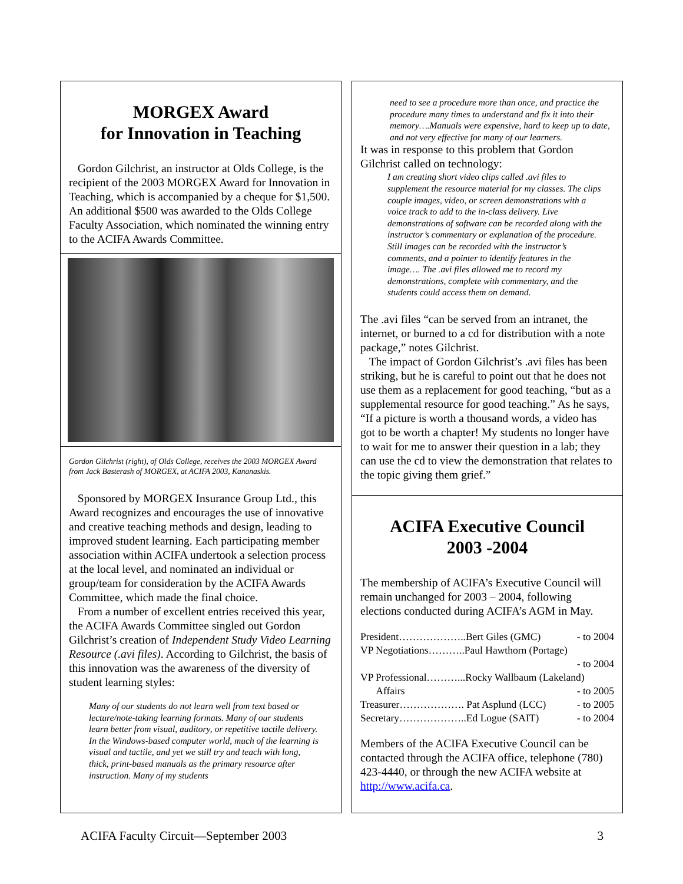MORGEX Award
for Innovation in Teaching
Gordon Gilchrist, an instructor at Olds College, is the recipient of the 2003 MORGEX Award for Innovation in Teaching, which is accompanied by a cheque for $1,500. An additional $500 was awarded to the Olds College Faculty Association, which nominated the winning entry to the ACIFA Awards Committee.
Gordon Gilchrist (right), of Olds College, receives the 2003 MORGEX Award from Jack Basterash of MORGEX, at ACIFA 2003, Kananaskis.
Sponsored by MORGEX Insurance Group Ltd., this Award recognizes and encourages the use of innovative and creative teaching methods and design, leading to improved student learning. Each participating member association within ACIFA undertook a selection process at the local level, and nominated an individual or group/team for consideration by the ACIFA Awards Committee, which made the final choice.
From a number of excellent entries received this year, the ACIFA Awards Committee singled out Gordon Gilchrist’s creation of Independent Study Video Learning Resource (.avi files). According to Gilchrist, the basis of this innovation was the awareness of the diversity of student learning styles:
Many of our students do not learn well from text based or lecture/note-taking learning formats. Many of our students learn better from visual, auditory, or repetitive tactile delivery. In the Windows-based computer world, much of the learning is visual and tactile, and yet we still try and teach with long, thick, print-based manuals as the primary resource after instruction. Many of my students
need to see a procedure more than once, and practice the procedure many times to understand and fix it into their memory….Manuals were expensive, hard to keep up to date, and not very effective for many of our learners.
It was in response to this problem that Gordon Gilchrist called on technology:
I am creating short video clips called .avi files to supplement the resource material for my classes. The clips couple images, video, or screen demonstrations with a voice track to add to the in-class delivery. Live demonstrations of software can be recorded along with the instructor’s commentary or explanation of the procedure. Still images can be recorded with the instructor’s comments, and a pointer to identify features in the image…. The .avi files allowed me to record my demonstrations, complete with commentary, and the students could access them on demand.
The .avi files “can be served from an intranet, the internet, or burned to a cd for distribution with a note package,” notes Gilchrist.
The impact of Gordon Gilchrist’s .avi files has been striking, but he is careful to point out that he does not use them as a replacement for good teaching, “but as a supplemental resource for good teaching.” As he says, “If a picture is worth a thousand words, a video has got to be worth a chapter! My students no longer have to wait for me to answer their question in a lab; they can use the cd to view the demonstration that relates to the topic giving them grief.”
ACIFA Executive Council
2003 -2004
The membership of ACIFA’s Executive Council will remain unchanged for 2003 – 2004, following elections conducted during ACIFA’s AGM in May.
| President………………..Bert Giles (GMC) | - to 2004 |
| VP Negotiations………..Paul Hawthorn (Portage) | |
| | - to 2004 |
| VP Professional………...Rocky Wallbaum (Lakeland) | |
| Affairs | - to 2005 |
| Treasurer………………. Pat Asplund (LCC) | - to 2005 |
| Secretary………………..Ed Logue (SAIT) | - to 2004 |
Members of the ACIFA Executive Council can be contacted through the ACIFA office, telephone (780) 423-4440, or through the new ACIFA website at http://www.acifa.ca.
ACIFA Faculty Circuit—September 2003 3